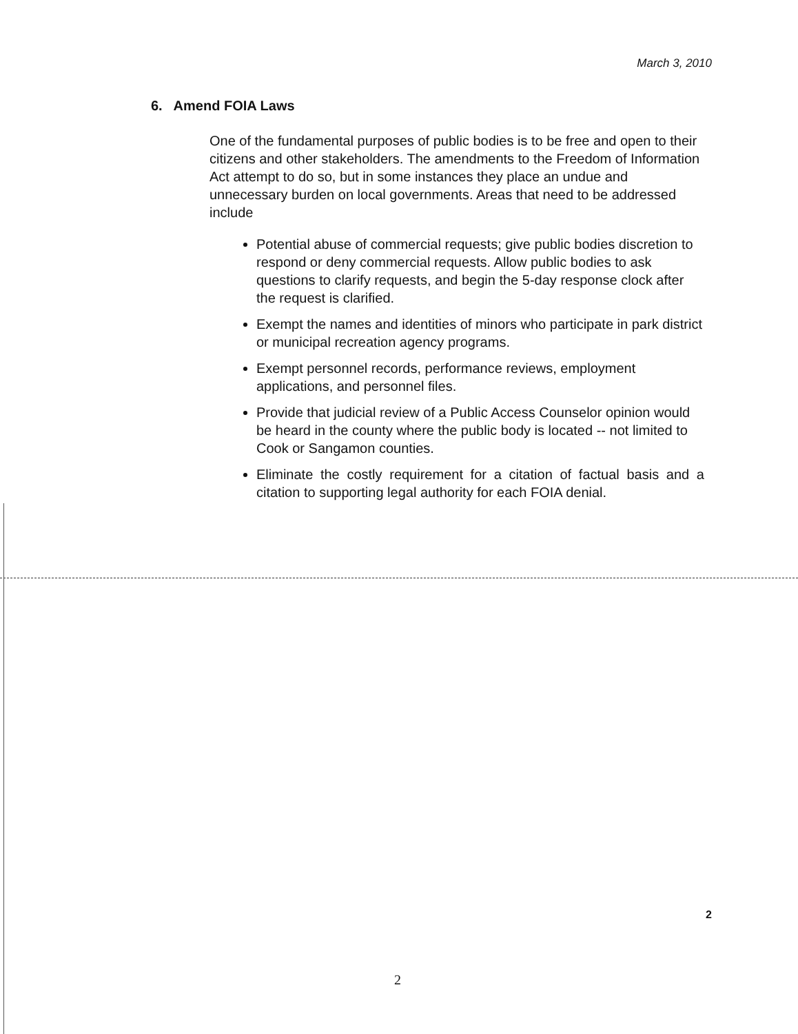March 3, 2010
6. Amend FOIA Laws
One of the fundamental purposes of public bodies is to be free and open to their citizens and other stakeholders. The amendments to the Freedom of Information Act attempt to do so, but in some instances they place an undue and unnecessary burden on local governments. Areas that need to be addressed include
Potential abuse of commercial requests; give public bodies discretion to respond or deny commercial requests. Allow public bodies to ask questions to clarify requests, and begin the 5-day response clock after the request is clarified.
Exempt the names and identities of minors who participate in park district or municipal recreation agency programs.
Exempt personnel records, performance reviews, employment applications, and personnel files.
Provide that judicial review of a Public Access Counselor opinion would be heard in the county where the public body is located -- not limited to Cook or Sangamon counties.
Eliminate the costly requirement for a citation of factual basis and a citation to supporting legal authority for each FOIA denial.
2
2